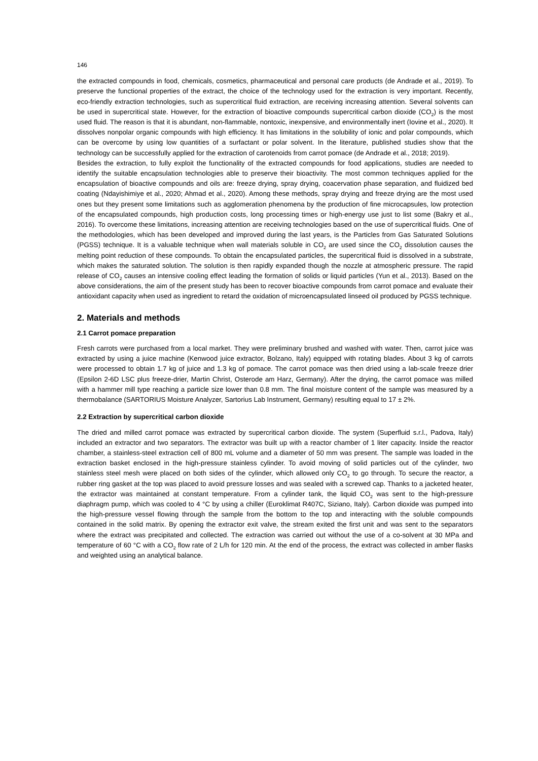146
the extracted compounds in food, chemicals, cosmetics, pharmaceutical and personal care products (de Andrade et al., 2019). To preserve the functional properties of the extract, the choice of the technology used for the extraction is very important. Recently, eco-friendly extraction technologies, such as supercritical fluid extraction, are receiving increasing attention. Several solvents can be used in supercritical state. However, for the extraction of bioactive compounds supercritical carbon dioxide (CO<sub>2</sub>) is the most used fluid. The reason is that it is abundant, non-flammable, nontoxic, inexpensive, and environmentally inert (Iovine et al., 2020). It dissolves nonpolar organic compounds with high efficiency. It has limitations in the solubility of ionic and polar compounds, which can be overcome by using low quantities of a surfactant or polar solvent. In the literature, published studies show that the technology can be successfully applied for the extraction of carotenoids from carrot pomace (de Andrade et al., 2018; 2019).
Besides the extraction, to fully exploit the functionality of the extracted compounds for food applications, studies are needed to identify the suitable encapsulation technologies able to preserve their bioactivity. The most common techniques applied for the encapsulation of bioactive compounds and oils are: freeze drying, spray drying, coacervation phase separation, and fluidized bed coating (Ndayishimiye et al., 2020; Ahmad et al., 2020). Among these methods, spray drying and freeze drying are the most used ones but they present some limitations such as agglomeration phenomena by the production of fine microcapsules, low protection of the encapsulated compounds, high production costs, long processing times or high-energy use just to list some (Bakry et al., 2016). To overcome these limitations, increasing attention are receiving technologies based on the use of supercritical fluids. One of the methodologies, which has been developed and improved during the last years, is the Particles from Gas Saturated Solutions (PGSS) technique. It is a valuable technique when wall materials soluble in CO<sub>2</sub> are used since the CO<sub>2</sub> dissolution causes the melting point reduction of these compounds. To obtain the encapsulated particles, the supercritical fluid is dissolved in a substrate, which makes the saturated solution. The solution is then rapidly expanded though the nozzle at atmospheric pressure. The rapid release of CO<sub>2</sub> causes an intensive cooling effect leading the formation of solids or liquid particles (Yun et al., 2013). Based on the above considerations, the aim of the present study has been to recover bioactive compounds from carrot pomace and evaluate their antioxidant capacity when used as ingredient to retard the oxidation of microencapsulated linseed oil produced by PGSS technique.
2. Materials and methods
2.1 Carrot pomace preparation
Fresh carrots were purchased from a local market. They were preliminary brushed and washed with water. Then, carrot juice was extracted by using a juice machine (Kenwood juice extractor, Bolzano, Italy) equipped with rotating blades. About 3 kg of carrots were processed to obtain 1.7 kg of juice and 1.3 kg of pomace. The carrot pomace was then dried using a lab-scale freeze drier (Epsilon 2-6D LSC plus freeze-drier, Martin Christ, Osterode am Harz, Germany). After the drying, the carrot pomace was milled with a hammer mill type reaching a particle size lower than 0.8 mm. The final moisture content of the sample was measured by a thermobalance (SARTORIUS Moisture Analyzer, Sartorius Lab Instrument, Germany) resulting equal to 17 ± 2%.
2.2 Extraction by supercritical carbon dioxide
The dried and milled carrot pomace was extracted by supercritical carbon dioxide. The system (Superfluid s.r.l., Padova, Italy) included an extractor and two separators. The extractor was built up with a reactor chamber of 1 liter capacity. Inside the reactor chamber, a stainless-steel extraction cell of 800 mL volume and a diameter of 50 mm was present. The sample was loaded in the extraction basket enclosed in the high-pressure stainless cylinder. To avoid moving of solid particles out of the cylinder, two stainless steel mesh were placed on both sides of the cylinder, which allowed only CO<sub>2</sub> to go through. To secure the reactor, a rubber ring gasket at the top was placed to avoid pressure losses and was sealed with a screwed cap. Thanks to a jacketed heater, the extractor was maintained at constant temperature. From a cylinder tank, the liquid CO<sub>2</sub> was sent to the high-pressure diaphragm pump, which was cooled to 4 °C by using a chiller (Euroklimat R407C, Siziano, Italy). Carbon dioxide was pumped into the high-pressure vessel flowing through the sample from the bottom to the top and interacting with the soluble compounds contained in the solid matrix. By opening the extractor exit valve, the stream exited the first unit and was sent to the separators where the extract was precipitated and collected. The extraction was carried out without the use of a co-solvent at 30 MPa and temperature of 60 °C with a CO<sub>2</sub> flow rate of 2 L/h for 120 min. At the end of the process, the extract was collected in amber flasks and weighted using an analytical balance.